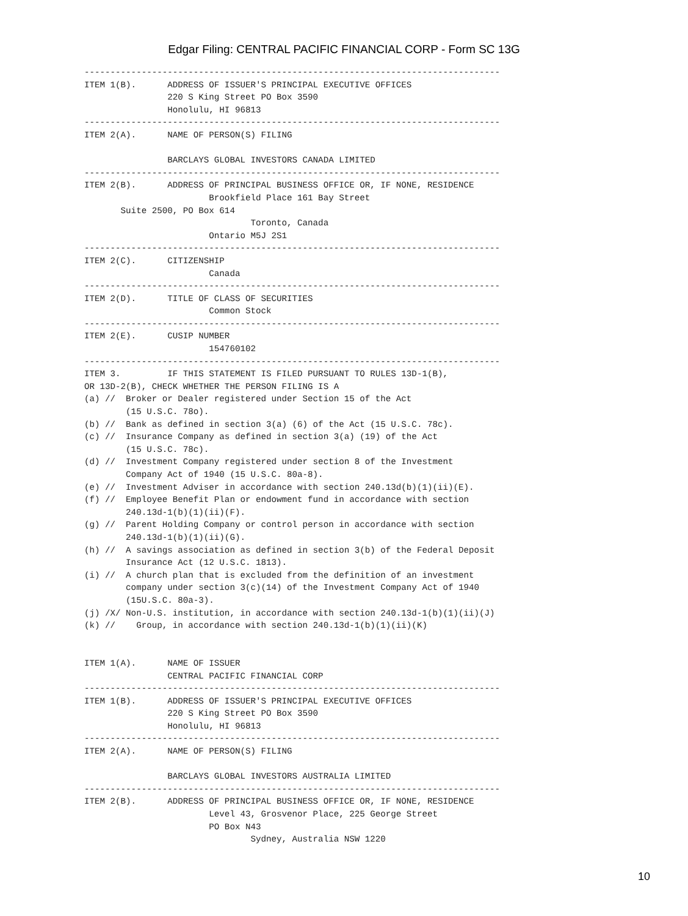Edgar Filing: CENTRAL PACIFIC FINANCIAL CORP - Form SC 13G
--------------------------------------------------------------------------------
ITEM 1(B).      ADDRESS OF ISSUER'S PRINCIPAL EXECUTIVE OFFICES
                220 S King Street PO Box 3590
                Honolulu, HI 96813
--------------------------------------------------------------------------------
ITEM 2(A).      NAME OF PERSON(S) FILING

                BARCLAYS GLOBAL INVESTORS CANADA LIMITED
--------------------------------------------------------------------------------
ITEM 2(B).      ADDRESS OF PRINCIPAL BUSINESS OFFICE OR, IF NONE, RESIDENCE
                        Brookfield Place 161 Bay Street
       Suite 2500, PO Box 614
                                Toronto, Canada
                        Ontario M5J 2S1
--------------------------------------------------------------------------------
ITEM 2(C).      CITIZENSHIP
                        Canada
--------------------------------------------------------------------------------
ITEM 2(D).      TITLE OF CLASS OF SECURITIES
                        Common Stock
--------------------------------------------------------------------------------
ITEM 2(E).      CUSIP NUMBER
                        154760102
--------------------------------------------------------------------------------
ITEM 3.         IF THIS STATEMENT IS FILED PURSUANT TO RULES 13D-1(B),
OR 13D-2(B), CHECK WHETHER THE PERSON FILING IS A
(a) //  Broker or Dealer registered under Section 15 of the Act
        (15 U.S.C. 78o).
(b) //  Bank as defined in section 3(a) (6) of the Act (15 U.S.C. 78c).
(c) //  Insurance Company as defined in section 3(a) (19) of the Act
        (15 U.S.C. 78c).
(d) //  Investment Company registered under section 8 of the Investment
        Company Act of 1940 (15 U.S.C. 80a-8).
(e) //  Investment Adviser in accordance with section 240.13d(b)(1)(ii)(E).
(f) //  Employee Benefit Plan or endowment fund in accordance with section
        240.13d-1(b)(1)(ii)(F).
(g) //  Parent Holding Company or control person in accordance with section
        240.13d-1(b)(1)(ii)(G).
(h) //  A savings association as defined in section 3(b) of the Federal Deposit
        Insurance Act (12 U.S.C. 1813).
(i) //  A church plan that is excluded from the definition of an investment
        company under section 3(c)(14) of the Investment Company Act of 1940
        (15U.S.C. 80a-3).
(j) /X/ Non-U.S. institution, in accordance with section 240.13d-1(b)(1)(ii)(J)
(k) //    Group, in accordance with section 240.13d-1(b)(1)(ii)(K)


ITEM 1(A).      NAME OF ISSUER
                CENTRAL PACIFIC FINANCIAL CORP
--------------------------------------------------------------------------------
ITEM 1(B).      ADDRESS OF ISSUER'S PRINCIPAL EXECUTIVE OFFICES
                220 S King Street PO Box 3590
                Honolulu, HI 96813
--------------------------------------------------------------------------------
ITEM 2(A).      NAME OF PERSON(S) FILING

                BARCLAYS GLOBAL INVESTORS AUSTRALIA LIMITED
--------------------------------------------------------------------------------
ITEM 2(B).      ADDRESS OF PRINCIPAL BUSINESS OFFICE OR, IF NONE, RESIDENCE
                        Level 43, Grosvenor Place, 225 George Street
                        PO Box N43
                                Sydney, Australia NSW 1220
10